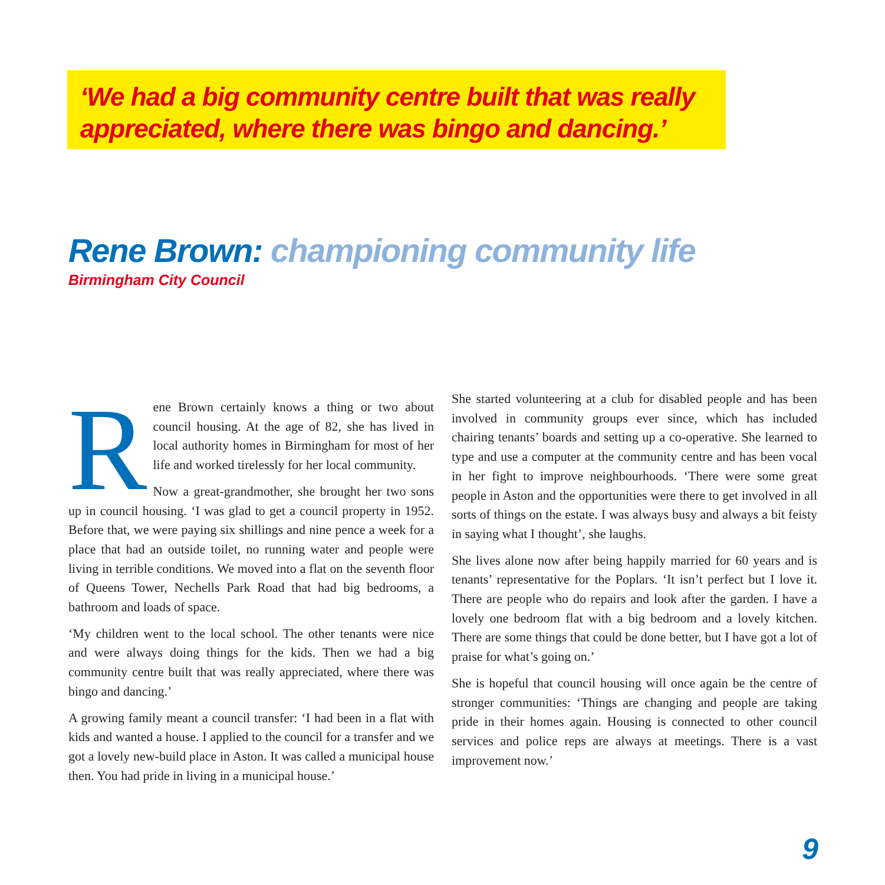‘We had a big community centre built that was really appreciated, where there was bingo and dancing.’
Rene Brown: championing community life
Birmingham City Council
Rene Brown certainly knows a thing or two about council housing. At the age of 82, she has lived in local authority homes in Birmingham for most of her life and worked tirelessly for her local community.
Now a great-grandmother, she brought her two sons up in council housing. ‘I was glad to get a council property in 1952. Before that, we were paying six shillings and nine pence a week for a place that had an outside toilet, no running water and people were living in terrible conditions. We moved into a flat on the seventh floor of Queens Tower, Nechells Park Road that had big bedrooms, a bathroom and loads of space.
‘My children went to the local school. The other tenants were nice and were always doing things for the kids. Then we had a big community centre built that was really appreciated, where there was bingo and dancing.’
A growing family meant a council transfer: ‘I had been in a flat with kids and wanted a house. I applied to the council for a transfer and we got a lovely new-build place in Aston. It was called a municipal house then. You had pride in living in a municipal house.’
She started volunteering at a club for disabled people and has been involved in community groups ever since, which has included chairing tenants’ boards and setting up a co-operative. She learned to type and use a computer at the community centre and has been vocal in her fight to improve neighbourhoods. ‘There were some great people in Aston and the opportunities were there to get involved in all sorts of things on the estate. I was always busy and always a bit feisty in saying what I thought’, she laughs.
She lives alone now after being happily married for 60 years and is tenants’ representative for the Poplars. ‘It isn’t perfect but I love it. There are people who do repairs and look after the garden. I have a lovely one bedroom flat with a big bedroom and a lovely kitchen. There are some things that could be done better, but I have got a lot of praise for what’s going on.’
She is hopeful that council housing will once again be the centre of stronger communities: ‘Things are changing and people are taking pride in their homes again. Housing is connected to other council services and police reps are always at meetings. There is a vast improvement now.’
9